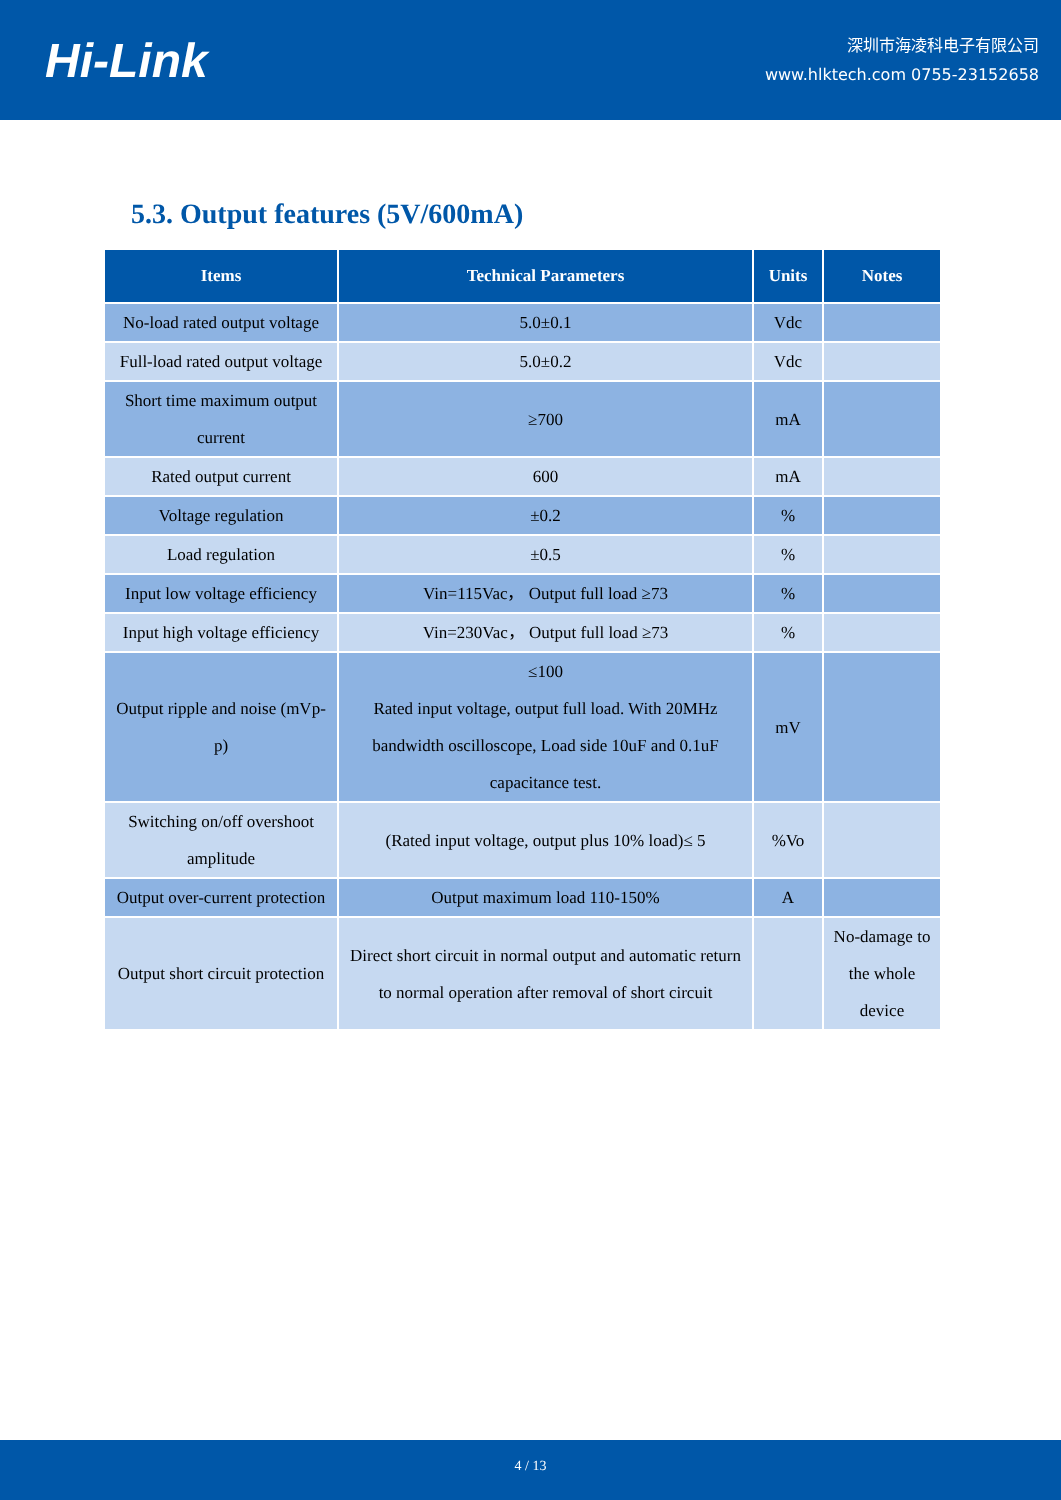Hi-Link
深圳市海凌科电子有限公司
www.hlktech.com 0755-23152658
5.3. Output features (5V/600mA)
| Items | Technical Parameters | Units | Notes |
| --- | --- | --- | --- |
| No-load rated output voltage | 5.0±0.1 | Vdc | |
| Full-load rated output voltage | 5.0±0.2 | Vdc | |
| Short time maximum output current | ≥700 | mA | |
| Rated output current | 600 | mA | |
| Voltage regulation | ±0.2 | % | |
| Load regulation | ±0.5 | % | |
| Input low voltage efficiency | Vin=115Vac， Output full load ≥73 | % | |
| Input high voltage efficiency | Vin=230Vac， Output full load ≥73 | % | |
| Output ripple and noise (mVp-p) | ≤100 Rated input voltage, output full load. With 20MHz bandwidth oscilloscope, Load side 10uF and 0.1uF capacitance test. | mV | |
| Switching on/off overshoot amplitude | (Rated input voltage, output plus 10% load)≤ 5 | %Vo | |
| Output over-current protection | Output maximum load 110-150% | A | |
| Output short circuit protection | Direct short circuit in normal output and automatic return to normal operation after removal of short circuit | | No-damage to the whole device |
4 / 13